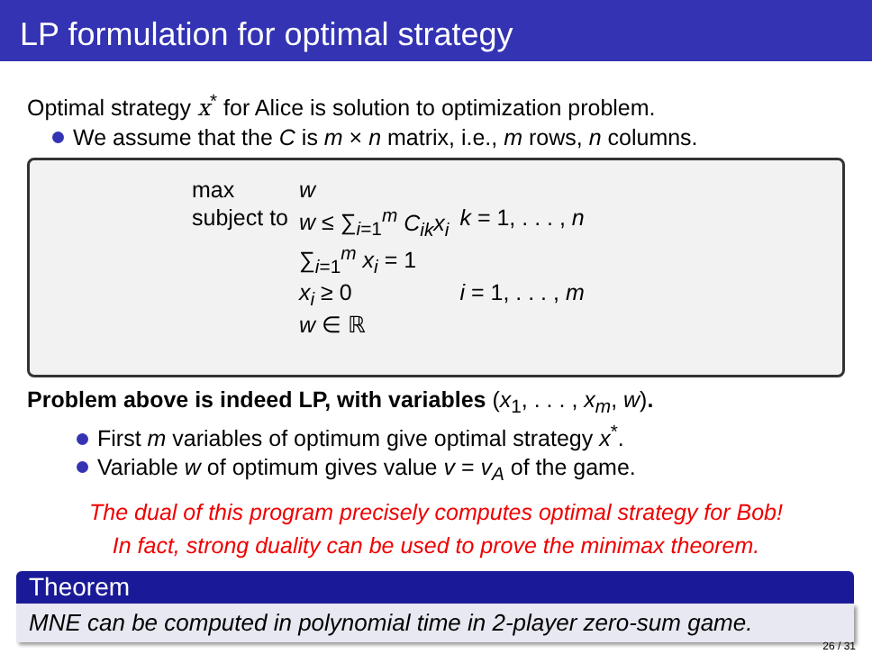LP formulation for optimal strategy
Optimal strategy x<sup>*</sup> for Alice is solution to optimization problem.
We assume that the C is m × n matrix, i.e., m rows, n columns.
| max | w | |
| subject to | w ≤ ∑<sub>i=1</sub><sup>m</sup> C<sub>ik</sub>x<sub>i</sub> | k = 1, . . . , n |
| | ∑<sub>i=1</sub><sup>m</sup> x<sub>i</sub> = 1 | |
| | x<sub>i</sub> ≥ 0 | i = 1, . . . , m |
| | w ∈ ℝ | |
Problem above is indeed LP, with variables (x<sub>1</sub>, . . . , x<sub>m</sub>, w).
First m variables of optimum give optimal strategy x<sup>*</sup>.
Variable w of optimum gives value v = v<sub>A</sub> of the game.
The dual of this program precisely computes optimal strategy for Bob!
In fact, strong duality can be used to prove the minimax theorem.
Theorem
MNE can be computed in polynomial time in 2-player zero-sum game.
26 / 31